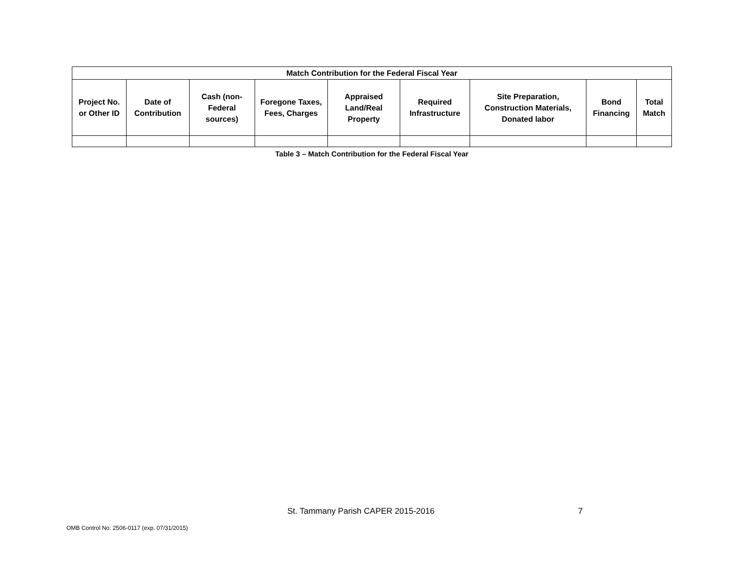| Match Contribution for the Federal Fiscal Year | | | | | | | | |
| --- | --- | --- | --- | --- | --- | --- | --- | --- |
| Project No. or Other ID | Date of Contribution | Cash (non-Federal sources) | Foregone Taxes, Fees, Charges | Appraised Land/Real Property | Required Infrastructure | Site Preparation, Construction Materials, Donated labor | Bond Financing | Total Match |
Table 3 – Match Contribution for the Federal Fiscal Year
St. Tammany Parish CAPER 2015-2016
7
OMB Control No: 2506-0117 (exp. 07/31/2015)